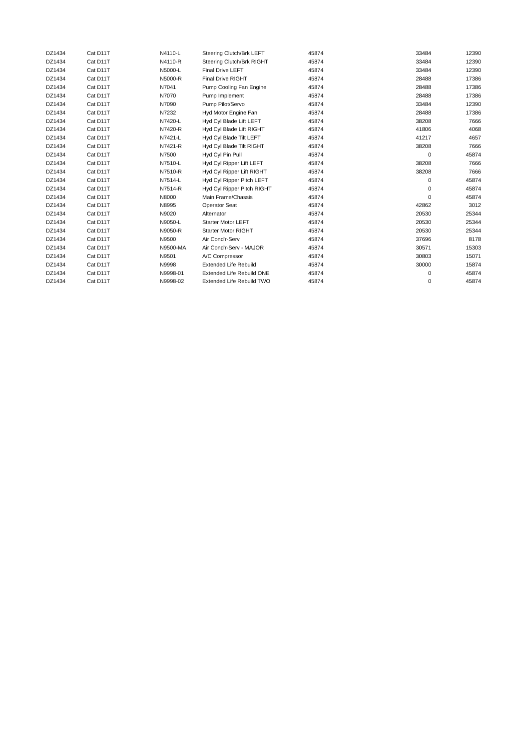| DZ1434 | Cat D11T | N4110-L | Steering Clutch/Brk LEFT | 45874 | 33484 | 12390 |
| DZ1434 | Cat D11T | N4110-R | Steering Clutch/Brk RIGHT | 45874 | 33484 | 12390 |
| DZ1434 | Cat D11T | N5000-L | Final Drive LEFT | 45874 | 33484 | 12390 |
| DZ1434 | Cat D11T | N5000-R | Final Drive RIGHT | 45874 | 28488 | 17386 |
| DZ1434 | Cat D11T | N7041 | Pump Cooling Fan Engine | 45874 | 28488 | 17386 |
| DZ1434 | Cat D11T | N7070 | Pump Implement | 45874 | 28488 | 17386 |
| DZ1434 | Cat D11T | N7090 | Pump Pilot/Servo | 45874 | 33484 | 12390 |
| DZ1434 | Cat D11T | N7232 | Hyd Motor Engine Fan | 45874 | 28488 | 17386 |
| DZ1434 | Cat D11T | N7420-L | Hyd Cyl Blade Lift LEFT | 45874 | 38208 | 7666 |
| DZ1434 | Cat D11T | N7420-R | Hyd Cyl Blade Lift RIGHT | 45874 | 41806 | 4068 |
| DZ1434 | Cat D11T | N7421-L | Hyd Cyl Blade Tilt LEFT | 45874 | 41217 | 4657 |
| DZ1434 | Cat D11T | N7421-R | Hyd Cyl Blade Tilt RIGHT | 45874 | 38208 | 7666 |
| DZ1434 | Cat D11T | N7500 | Hyd Cyl Pin Pull | 45874 | 0 | 45874 |
| DZ1434 | Cat D11T | N7510-L | Hyd Cyl Ripper Lift LEFT | 45874 | 38208 | 7666 |
| DZ1434 | Cat D11T | N7510-R | Hyd Cyl Ripper Lift RIGHT | 45874 | 38208 | 7666 |
| DZ1434 | Cat D11T | N7514-L | Hyd Cyl Ripper Pitch LEFT | 45874 | 0 | 45874 |
| DZ1434 | Cat D11T | N7514-R | Hyd Cyl Ripper Pitch RIGHT | 45874 | 0 | 45874 |
| DZ1434 | Cat D11T | N8000 | Main Frame/Chassis | 45874 | 0 | 45874 |
| DZ1434 | Cat D11T | N8995 | Operator Seat | 45874 | 42862 | 3012 |
| DZ1434 | Cat D11T | N9020 | Alternator | 45874 | 20530 | 25344 |
| DZ1434 | Cat D11T | N9050-L | Starter Motor LEFT | 45874 | 20530 | 25344 |
| DZ1434 | Cat D11T | N9050-R | Starter Motor RIGHT | 45874 | 20530 | 25344 |
| DZ1434 | Cat D11T | N9500 | Air Cond'r-Serv | 45874 | 37696 | 8178 |
| DZ1434 | Cat D11T | N9500-MA | Air Cond'r-Serv - MAJOR | 45874 | 30571 | 15303 |
| DZ1434 | Cat D11T | N9501 | A/C Compressor | 45874 | 30803 | 15071 |
| DZ1434 | Cat D11T | N9998 | Extended Life Rebuild | 45874 | 30000 | 15874 |
| DZ1434 | Cat D11T | N9998-01 | Extended Life Rebuild ONE | 45874 | 0 | 45874 |
| DZ1434 | Cat D11T | N9998-02 | Extended Life Rebuild TWO | 45874 | 0 | 45874 |